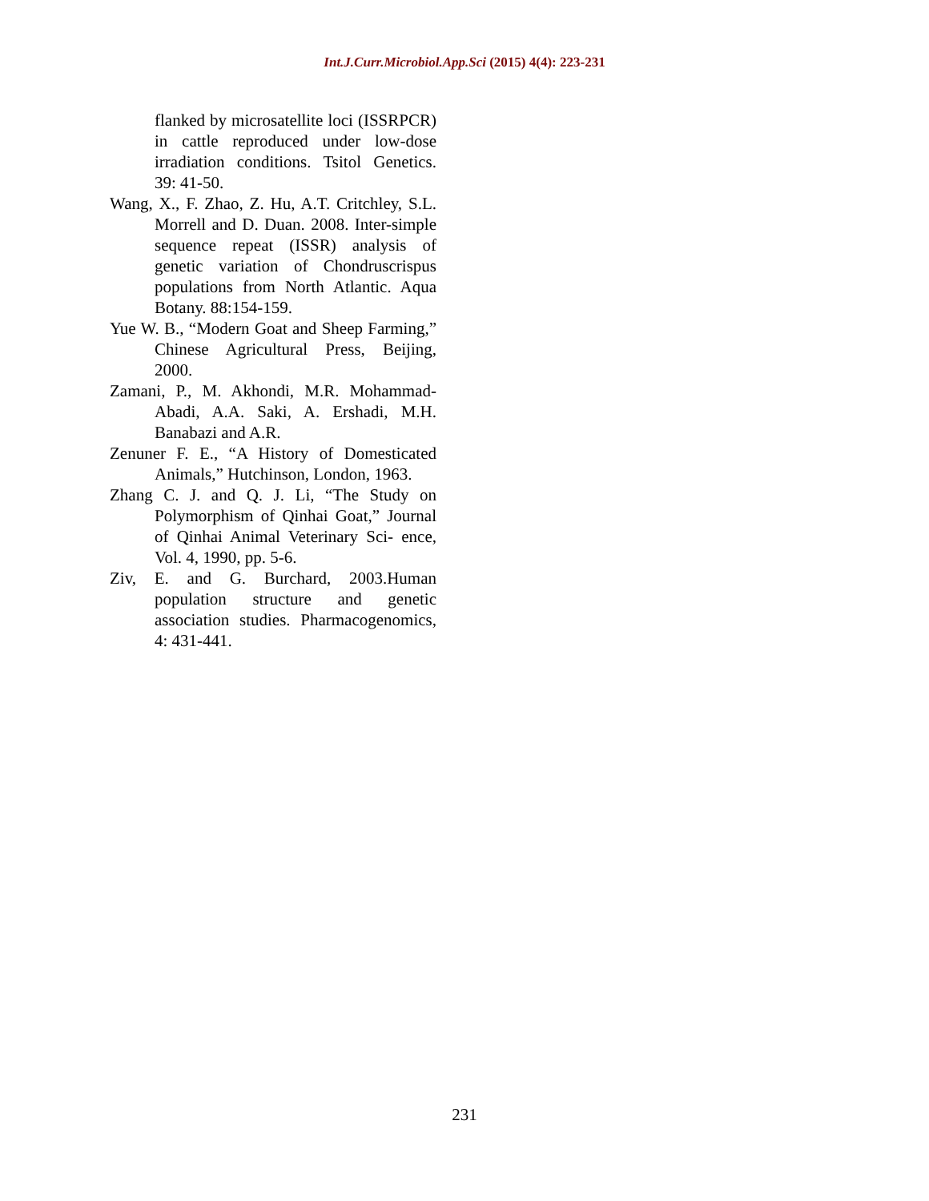Int.J.Curr.Microbiol.App.Sci (2015) 4(4): 223-231
flanked by microsatellite loci (ISSRPCR) in cattle reproduced under low-dose irradiation conditions. Tsitol Genetics. 39: 41-50.
Wang, X., F. Zhao, Z. Hu, A.T. Critchley, S.L. Morrell and D. Duan. 2008. Inter-simple sequence repeat (ISSR) analysis of genetic variation of Chondruscrispus populations from North Atlantic. Aqua Botany. 88:154-159.
Yue W. B., “Modern Goat and Sheep Farming,” Chinese Agricultural Press, Beijing, 2000.
Zamani, P., M. Akhondi, M.R. Mohammad-Abadi, A.A. Saki, A. Ershadi, M.H. Banabazi and A.R.
Zenuner F. E., “A History of Domesticated Animals,” Hutchinson, London, 1963.
Zhang C. J. and Q. J. Li, “The Study on Polymorphism of Qinhai Goat,” Journal of Qinhai Animal Veterinary Sci- ence, Vol. 4, 1990, pp. 5-6.
Ziv, E. and G. Burchard, 2003.Human population structure and genetic association studies. Pharmacogenomics, 4: 431-441.
231